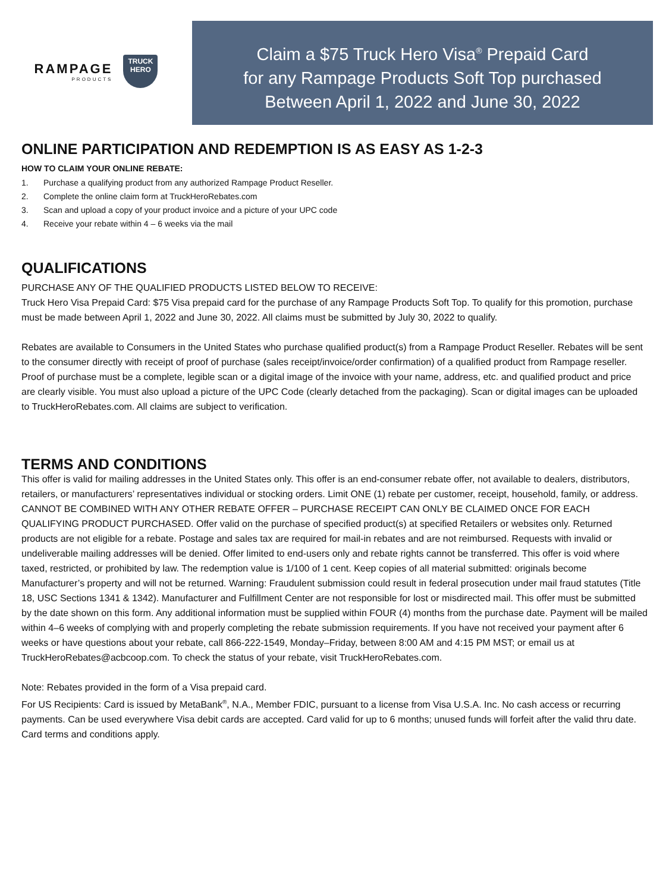RAMPAGE
PRODUCTS
TRUCK
HERO
Claim a $75 Truck Hero Visa<sup>®</sup> Prepaid Card
for any Rampage Products Soft Top purchased
Between April 1, 2022 and June 30, 2022
ONLINE PARTICIPATION AND REDEMPTION IS AS EASY AS 1-2-3
HOW TO CLAIM YOUR ONLINE REBATE:
1. Purchase a qualifying product from any authorized Rampage Product Reseller.
2. Complete the online claim form at TruckHeroRebates.com
3. Scan and upload a copy of your product invoice and a picture of your UPC code
4. Receive your rebate within 4 – 6 weeks via the mail
QUALIFICATIONS
PURCHASE ANY OF THE QUALIFIED PRODUCTS LISTED BELOW TO RECEIVE:
Truck Hero Visa Prepaid Card: $75 Visa prepaid card for the purchase of any Rampage Products Soft Top. To qualify for this promotion, purchase must be made between April 1, 2022 and June 30, 2022. All claims must be submitted by July 30, 2022 to qualify.
Rebates are available to Consumers in the United States who purchase qualified product(s) from a Rampage Product Reseller. Rebates will be sent to the consumer directly with receipt of proof of purchase (sales receipt/invoice/order confirmation) of a qualified product from Rampage reseller. Proof of purchase must be a complete, legible scan or a digital image of the invoice with your name, address, etc. and qualified product and price are clearly visible. You must also upload a picture of the UPC Code (clearly detached from the packaging). Scan or digital images can be uploaded to TruckHeroRebates.com. All claims are subject to verification.
TERMS AND CONDITIONS
This offer is valid for mailing addresses in the United States only. This offer is an end-consumer rebate offer, not available to dealers, distributors, retailers, or manufacturers’ representatives individual or stocking orders. Limit ONE (1) rebate per customer, receipt, household, family, or address. CANNOT BE COMBINED WITH ANY OTHER REBATE OFFER – PURCHASE RECEIPT CAN ONLY BE CLAIMED ONCE FOR EACH QUALIFYING PRODUCT PURCHASED. Offer valid on the purchase of specified product(s) at specified Retailers or websites only. Returned products are not eligible for a rebate. Postage and sales tax are required for mail-in rebates and are not reimbursed. Requests with invalid or undeliverable mailing addresses will be denied. Offer limited to end-users only and rebate rights cannot be transferred. This offer is void where taxed, restricted, or prohibited by law. The redemption value is 1/100 of 1 cent. Keep copies of all material submitted: originals become Manufacturer’s property and will not be returned. Warning: Fraudulent submission could result in federal prosecution under mail fraud statutes (Title 18, USC Sections 1341 & 1342). Manufacturer and Fulfillment Center are not responsible for lost or misdirected mail. This offer must be submitted by the date shown on this form. Any additional information must be supplied within FOUR (4) months from the purchase date. Payment will be mailed within 4–6 weeks of complying with and properly completing the rebate submission requirements. If you have not received your payment after 6 weeks or have questions about your rebate, call 866-222-1549, Monday–Friday, between 8:00 AM and 4:15 PM MST; or email us at TruckHeroRebates@acbcoop.com. To check the status of your rebate, visit TruckHeroRebates.com.
Note: Rebates provided in the form of a Visa prepaid card.
For US Recipients: Card is issued by MetaBank<sup>®</sup>, N.A., Member FDIC, pursuant to a license from Visa U.S.A. Inc. No cash access or recurring payments. Can be used everywhere Visa debit cards are accepted. Card valid for up to 6 months; unused funds will forfeit after the valid thru date. Card terms and conditions apply.